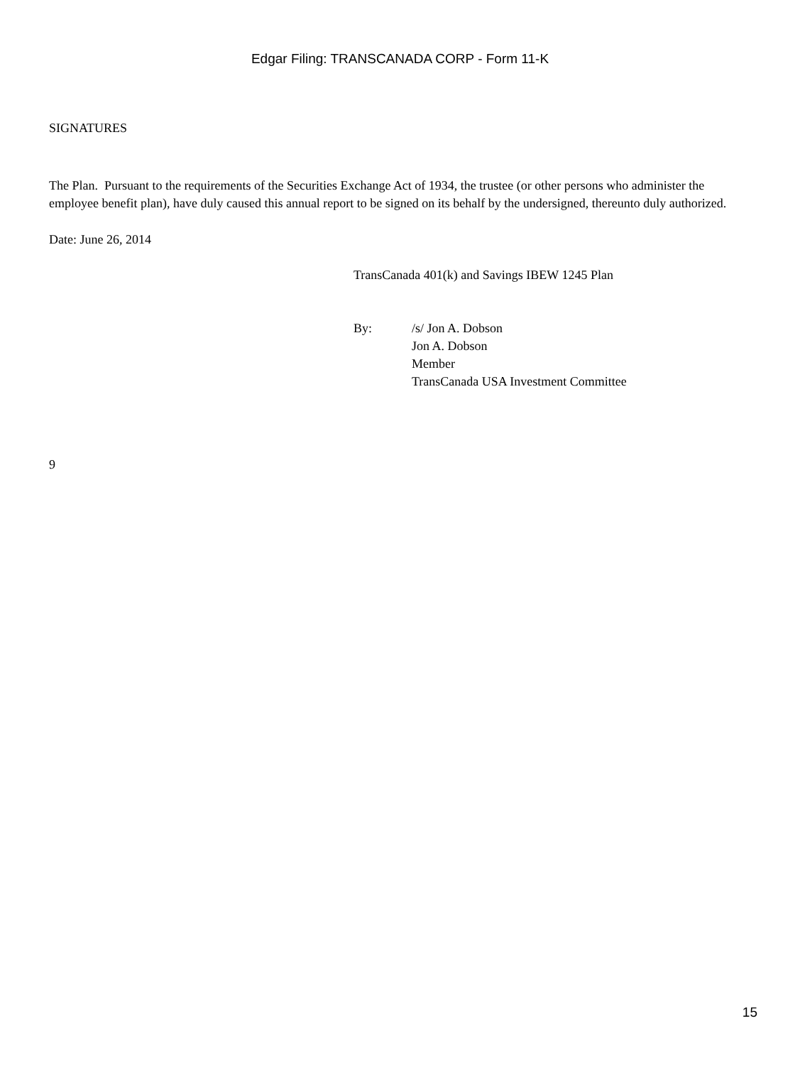Edgar Filing: TRANSCANADA CORP - Form 11-K
SIGNATURES
The Plan. Pursuant to the requirements of the Securities Exchange Act of 1934, the trustee (or other persons who administer the employee benefit plan), have duly caused this annual report to be signed on its behalf by the undersigned, thereunto duly authorized.
Date: June 26, 2014
TransCanada 401(k) and Savings IBEW 1245 Plan
By: /s/ Jon A. Dobson
Jon A. Dobson
Member
TransCanada USA Investment Committee
9
15